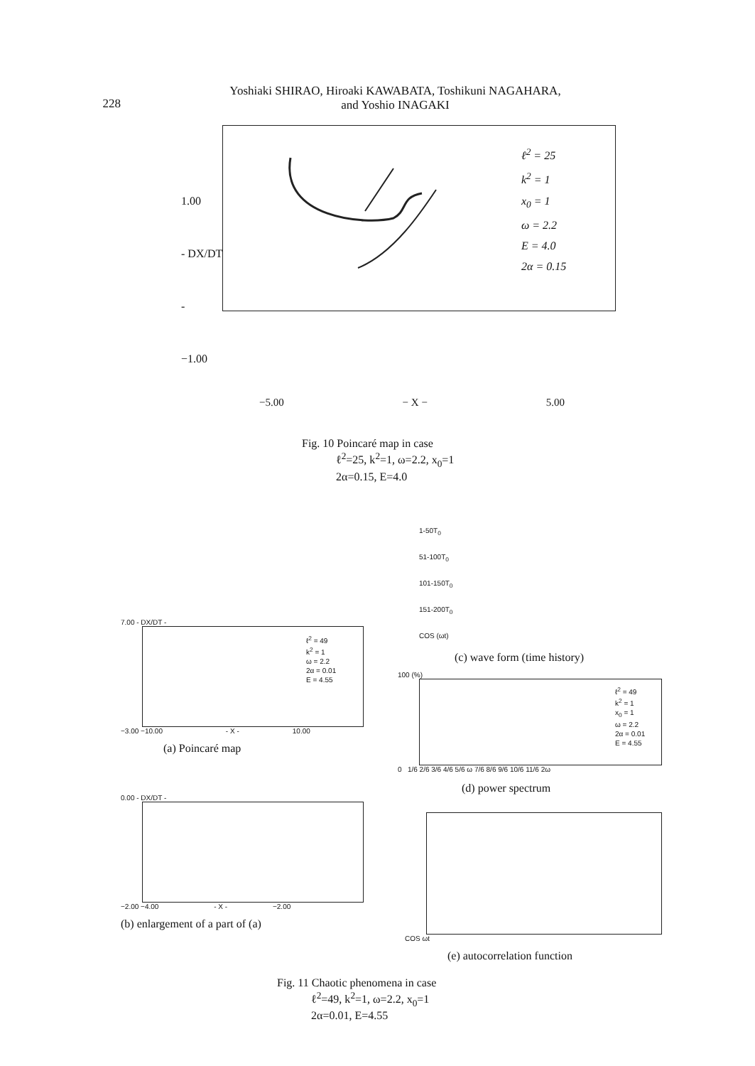228
Yoshiaki SHIRAO, Hiroaki KAWABATA, Toshikuni NAGAHARA,
and Yoshio INAGAKI
1.00
- DX/DT -
−1.00
ℓ<sup>2</sup> = 25
k<sup>2</sup> = 1
x<sub>0</sub> = 1
ω = 2.2
E = 4.0
2α = 0.15
−5.00 − X − 5.00
Fig. 10 Poincaré map in case
ℓ<sup>2</sup>=25, k<sup>2</sup>=1, ω=2.2, x<sub>0</sub>=1
2α=0.15, E=4.0
7.00 - DX/DT -
ℓ<sup>2</sup> = 49
k<sup>2</sup> = 1
ω = 2.2
2α = 0.01
E = 4.55
−3.00 −10.00 - X - 10.00
(a) Poincaré map
0.00 - DX/DT -
−2.00 −4.00 - X - −2.00
(b) enlargement of a part of (a)
1-50T<sub>0</sub>
51-100T<sub>0</sub>
101-150T<sub>0</sub>
151-200T<sub>0</sub>
COS (ωt)
(c) wave form (time history)
100 (%)
ℓ<sup>2</sup> = 49
k<sup>2</sup> = 1
x<sub>0</sub> = 1
ω = 2.2
2α = 0.01
E = 4.55
0 1/6 2/6 3/6 4/6 5/6 ω 7/6 8/6 9/6 10/6 11/6 2ω
(d) power spectrum
COS ωt
(e) autocorrelation function
Fig. 11 Chaotic phenomena in case
ℓ<sup>2</sup>=49, k<sup>2</sup>=1, ω=2.2, x<sub>0</sub>=1
2α=0.01, E=4.55